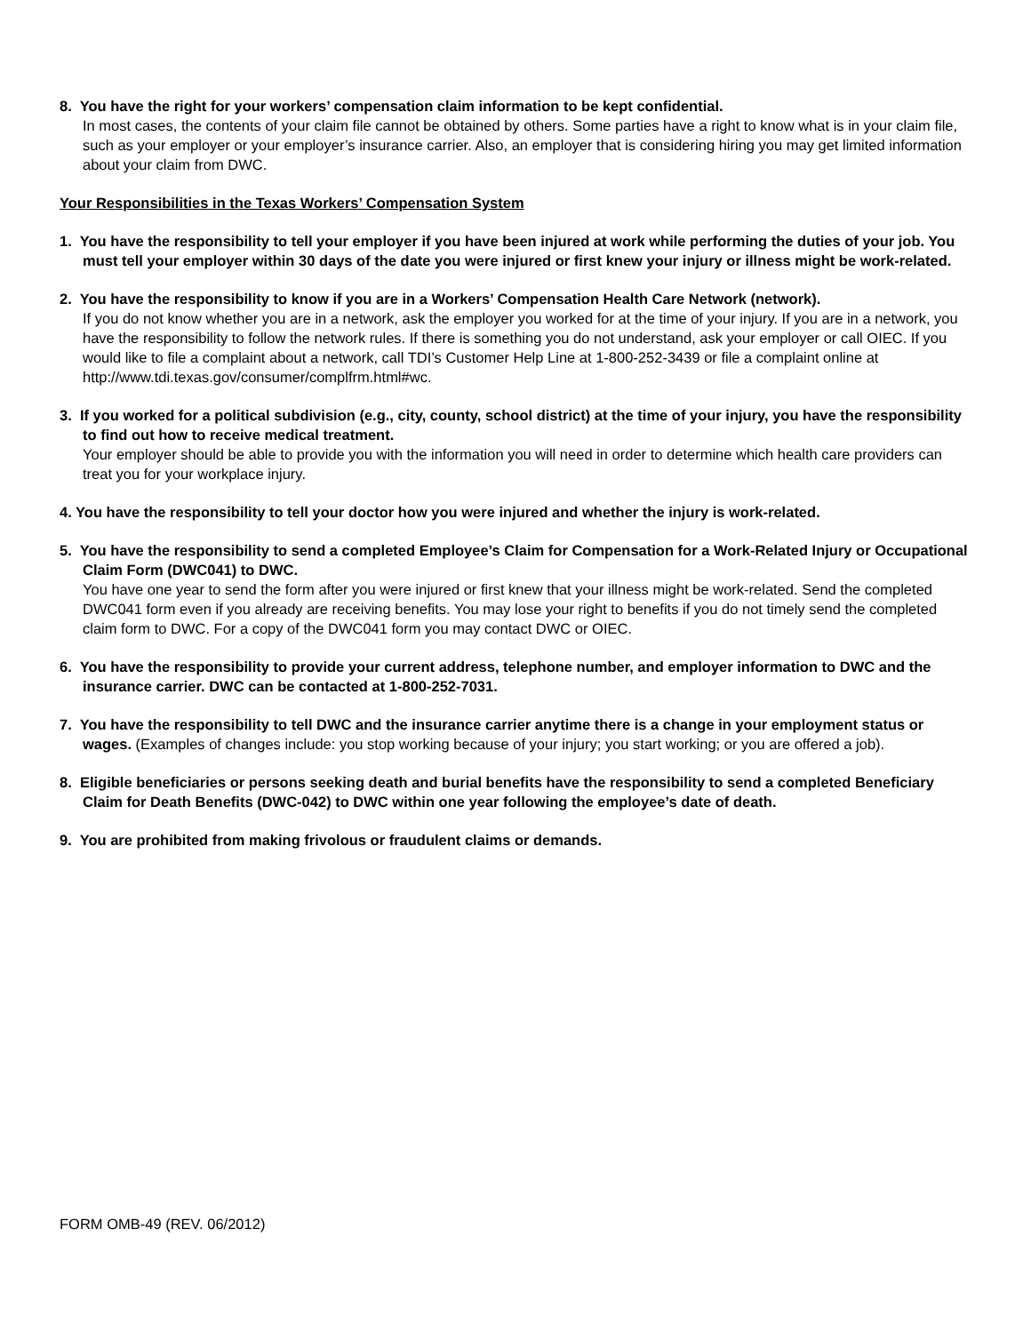8. You have the right for your workers’ compensation claim information to be kept confidential.
In most cases, the contents of your claim file cannot be obtained by others. Some parties have a right to know what is in your claim file, such as your employer or your employer’s insurance carrier. Also, an employer that is considering hiring you may get limited information about your claim from DWC.
Your Responsibilities in the Texas Workers’ Compensation System
1. You have the responsibility to tell your employer if you have been injured at work while performing the duties of your job. You must tell your employer within 30 days of the date you were injured or first knew your injury or illness might be work-related.
2. You have the responsibility to know if you are in a Workers’ Compensation Health Care Network (network).
If you do not know whether you are in a network, ask the employer you worked for at the time of your injury. If you are in a network, you have the responsibility to follow the network rules. If there is something you do not understand, ask your employer or call OIEC. If you would like to file a complaint about a network, call TDI’s Customer Help Line at 1-800-252-3439 or file a complaint online at http://www.tdi.texas.gov/consumer/complfrm.html#wc.
3. If you worked for a political subdivision (e.g., city, county, school district) at the time of your injury, you have the responsibility to find out how to receive medical treatment.
Your employer should be able to provide you with the information you will need in order to determine which health care providers can treat you for your workplace injury.
4. You have the responsibility to tell your doctor how you were injured and whether the injury is work-related.
5. You have the responsibility to send a completed Employee’s Claim for Compensation for a Work-Related Injury or Occupational Claim Form (DWC041) to DWC.
You have one year to send the form after you were injured or first knew that your illness might be work-related. Send the completed DWC041 form even if you already are receiving benefits. You may lose your right to benefits if you do not timely send the completed claim form to DWC. For a copy of the DWC041 form you may contact DWC or OIEC.
6. You have the responsibility to provide your current address, telephone number, and employer information to DWC and the insurance carrier. DWC can be contacted at 1-800-252-7031.
7. You have the responsibility to tell DWC and the insurance carrier anytime there is a change in your employment status or wages. (Examples of changes include: you stop working because of your injury; you start working; or you are offered a job).
8. Eligible beneficiaries or persons seeking death and burial benefits have the responsibility to send a completed Beneficiary Claim for Death Benefits (DWC-042) to DWC within one year following the employee’s date of death.
9. You are prohibited from making frivolous or fraudulent claims or demands.
FORM OMB-49 (REV. 06/2012)